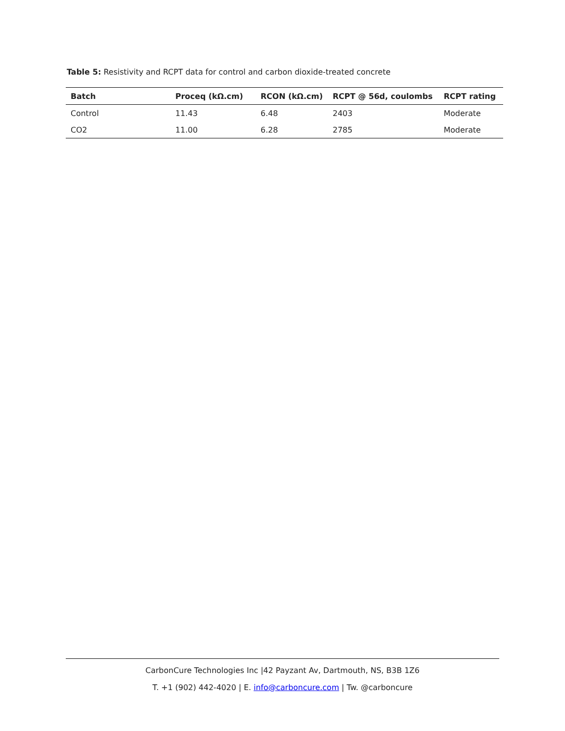Table 5: Resistivity and RCPT data for control and carbon dioxide-treated concrete
| Batch | Proceq (kΩ.cm) | RCON (kΩ.cm) | RCPT @ 56d, coulombs | RCPT rating |
| --- | --- | --- | --- | --- |
| Control | 11.43 | 6.48 | 2403 | Moderate |
| CO2 | 11.00 | 6.28 | 2785 | Moderate |
CarbonCure Technologies Inc |42 Payzant Av, Dartmouth, NS, B3B 1Z6
T. +1 (902) 442-4020 | E. info@carboncure.com | Tw. @carboncure